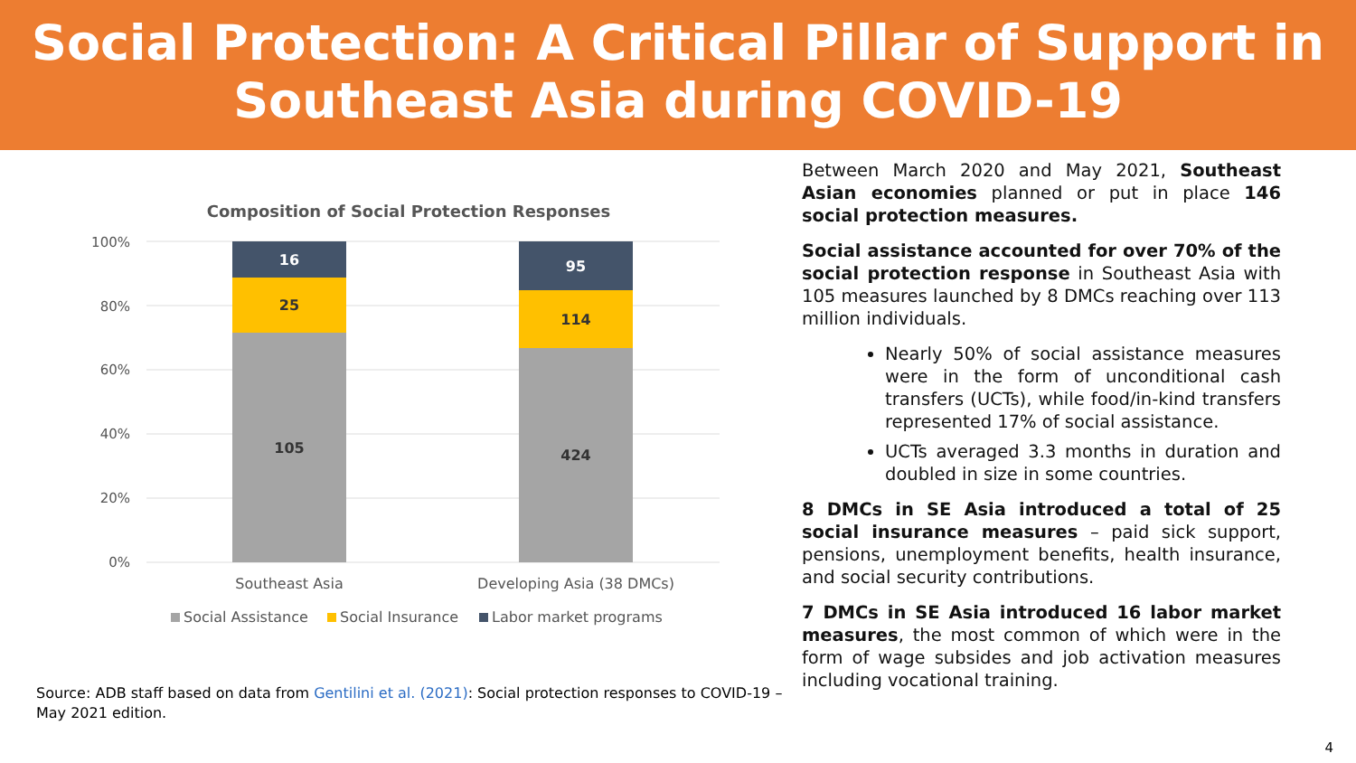Social Protection: A Critical Pillar of Support in
Southeast Asia during COVID-19
Composition of Social Protection Responses
100%
80%
60%
40%
20%
0%
16
25
105
95
114
424
Southeast Asia
Developing Asia (38 DMCs)
Social Assistance
Social Insurance
Labor market programs
Source: ADB staff based on data from Gentilini et al. (2021): Social protection responses to COVID-19 – May 2021 edition.
Between March 2020 and May 2021, Southeast Asian economies planned or put in place 146 social protection measures.
Social assistance accounted for over 70% of the social protection response in Southeast Asia with 105 measures launched by 8 DMCs reaching over 113 million individuals.
Nearly 50% of social assistance measures were in the form of unconditional cash transfers (UCTs), while food/in-kind transfers represented 17% of social assistance.
UCTs averaged 3.3 months in duration and doubled in size in some countries.
8 DMCs in SE Asia introduced a total of 25 social insurance measures – paid sick support, pensions, unemployment benefits, health insurance, and social security contributions.
7 DMCs in SE Asia introduced 16 labor market measures, the most common of which were in the form of wage subsides and job activation measures including vocational training.
4